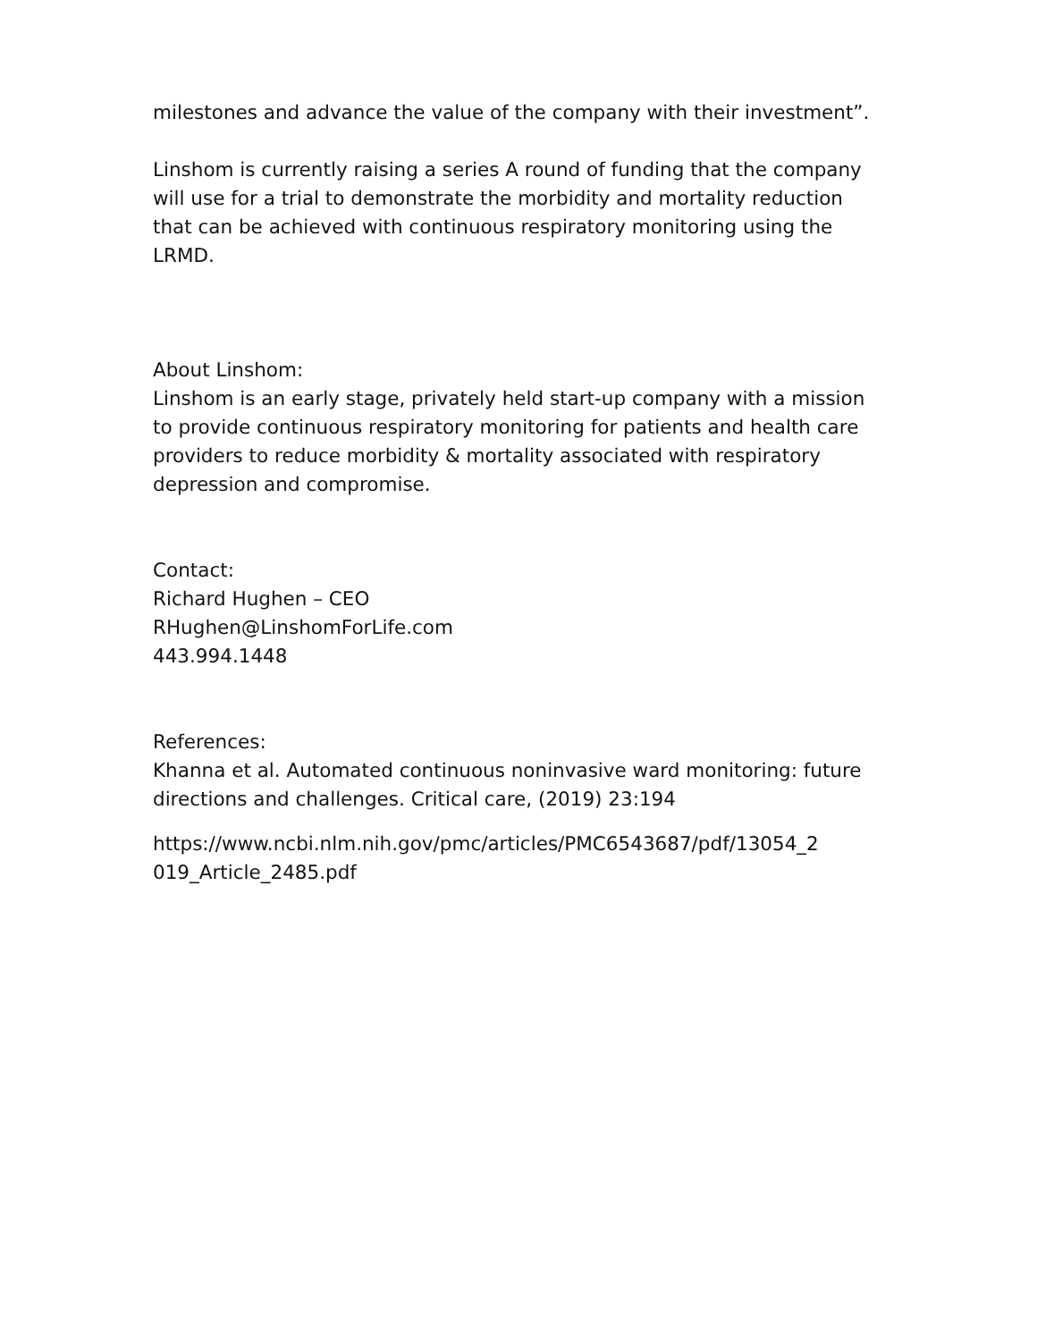milestones and advance the value of the company with their investment”.
Linshom is currently raising a series A round of funding that the company will use for a trial to demonstrate the morbidity and mortality reduction that can be achieved with continuous respiratory monitoring using the LRMD.
About Linshom:
Linshom is an early stage, privately held start-up company with a mission to provide continuous respiratory monitoring for patients and health care providers to reduce morbidity & mortality associated with respiratory depression and compromise.
Contact:
Richard Hughen – CEO
RHughen@LinshomForLife.com
443.994.1448
References:
Khanna et al. Automated continuous noninvasive ward monitoring: future directions and challenges. Critical care, (2019) 23:194
https://www.ncbi.nlm.nih.gov/pmc/articles/PMC6543687/pdf/13054_2
019_Article_2485.pdf